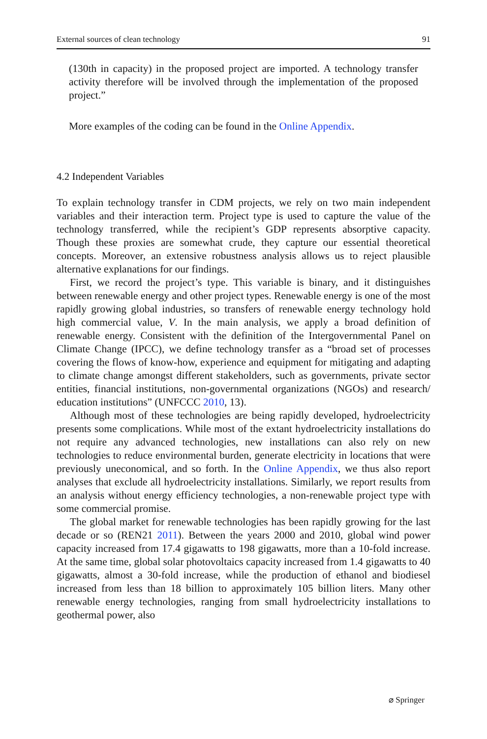External sources of clean technology 91
(130th in capacity) in the proposed project are imported. A technology transfer activity therefore will be involved through the implementation of the proposed project.”
More examples of the coding can be found in the Online Appendix.
4.2 Independent Variables
To explain technology transfer in CDM projects, we rely on two main independent variables and their interaction term. Project type is used to capture the value of the technology transferred, while the recipient’s GDP represents absorptive capacity. Though these proxies are somewhat crude, they capture our essential theoretical concepts. Moreover, an extensive robustness analysis allows us to reject plausible alternative explanations for our findings.
First, we record the project’s type. This variable is binary, and it distinguishes between renewable energy and other project types. Renewable energy is one of the most rapidly growing global industries, so transfers of renewable energy technology hold high commercial value, V. In the main analysis, we apply a broad definition of renewable energy. Consistent with the definition of the Intergovernmental Panel on Climate Change (IPCC), we define technology transfer as a “broad set of processes covering the flows of know-how, experience and equipment for mitigating and adapting to climate change amongst different stakeholders, such as governments, private sector entities, financial institutions, non-governmental organizations (NGOs) and research/ education institutions” (UNFCCC 2010, 13).
Although most of these technologies are being rapidly developed, hydroelectricity presents some complications. While most of the extant hydroelectricity installations do not require any advanced technologies, new installations can also rely on new technologies to reduce environmental burden, generate electricity in locations that were previously uneconomical, and so forth. In the Online Appendix, we thus also report analyses that exclude all hydroelectricity installations. Similarly, we report results from an analysis without energy efficiency technologies, a non-renewable project type with some commercial promise.
The global market for renewable technologies has been rapidly growing for the last decade or so (REN21 2011). Between the years 2000 and 2010, global wind power capacity increased from 17.4 gigawatts to 198 gigawatts, more than a 10-fold increase. At the same time, global solar photovoltaics capacity increased from 1.4 gigawatts to 40 gigawatts, almost a 30-fold increase, while the production of ethanol and biodiesel increased from less than 18 billion to approximately 105 billion liters. Many other renewable energy technologies, ranging from small hydroelectricity installations to geothermal power, also
⌀ Springer